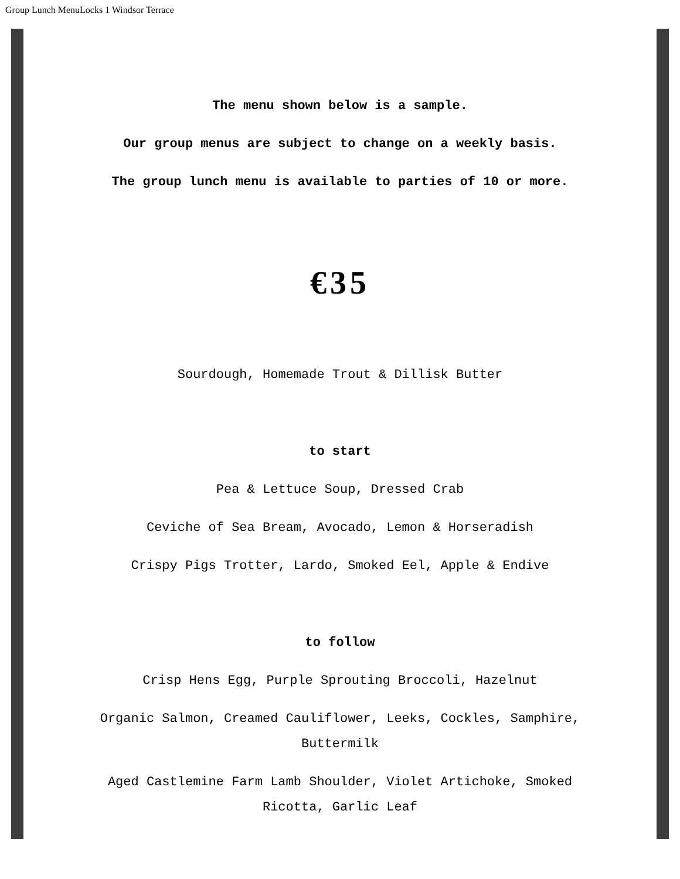Group Lunch MenuLocks 1 Windsor Terrace
The menu shown below is a sample.
Our group menus are subject to change on a weekly basis.
The group lunch menu is available to parties of 10 or more.
€35
Sourdough, Homemade Trout & Dillisk Butter
to start
Pea & Lettuce Soup, Dressed Crab
Ceviche of Sea Bream, Avocado, Lemon & Horseradish
Crispy Pigs Trotter, Lardo, Smoked Eel, Apple & Endive
to follow
Crisp Hens Egg, Purple Sprouting Broccoli, Hazelnut
Organic Salmon, Creamed Cauliflower, Leeks, Cockles, Samphire,
Buttermilk
Aged Castlemine Farm Lamb Shoulder, Violet Artichoke, Smoked
Ricotta, Garlic Leaf